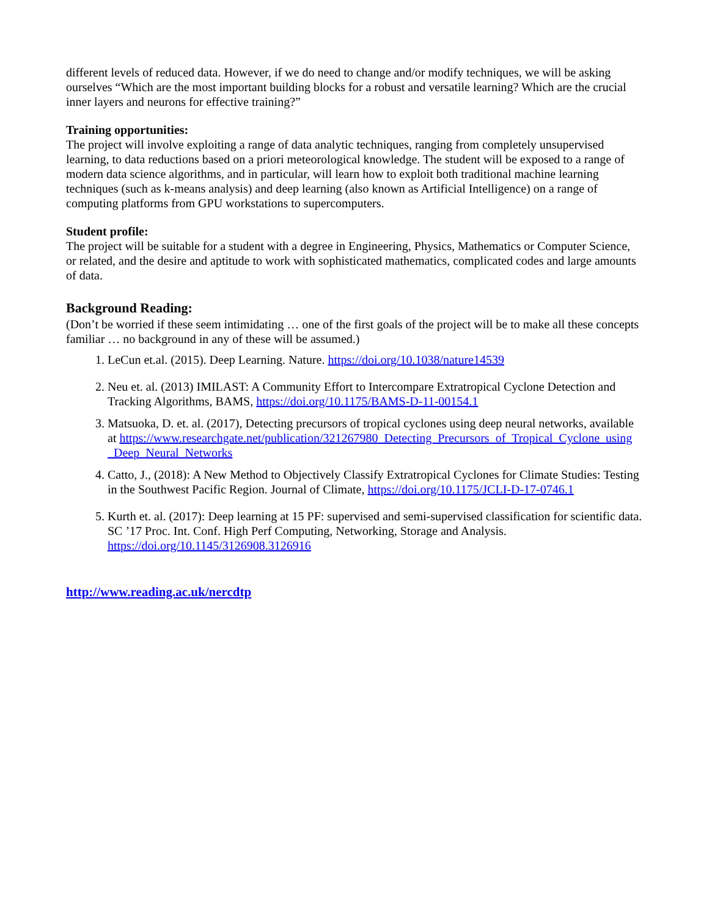different levels of reduced data. However, if we do need to change and/or modify techniques, we will be asking ourselves “Which are the most important building blocks for a robust and versatile learning? Which are the crucial inner layers and neurons for effective training?”
Training opportunities:
The project will involve exploiting a range of data analytic techniques, ranging from completely unsupervised learning, to data reductions based on a priori meteorological knowledge. The student will be exposed to a range of modern data science algorithms, and in particular, will learn how to exploit both traditional machine learning techniques (such as k-means analysis) and deep learning (also known as Artificial Intelligence) on a range of computing platforms from GPU workstations to supercomputers.
Student profile:
The project will be suitable for a student with a degree in Engineering, Physics, Mathematics or Computer Science, or related, and the desire and aptitude to work with sophisticated mathematics, complicated codes and large amounts of data.
Background Reading:
(Don’t be worried if these seem intimidating … one of the first goals of the project will be to make all these concepts familiar … no background in any of these will be assumed.)
1. LeCun et.al. (2015). Deep Learning. Nature. https://doi.org/10.1038/nature14539
2. Neu et. al. (2013) IMILAST: A Community Effort to Intercompare Extratropical Cyclone Detection and Tracking Algorithms, BAMS, https://doi.org/10.1175/BAMS-D-11-00154.1
3. Matsuoka, D. et. al. (2017), Detecting precursors of tropical cyclones using deep neural networks, available at https://www.researchgate.net/publication/321267980_Detecting_Precursors_of_Tropical_Cyclone_using _Deep_Neural_Networks
4. Catto, J., (2018): A New Method to Objectively Classify Extratropical Cyclones for Climate Studies: Testing in the Southwest Pacific Region. Journal of Climate, https://doi.org/10.1175/JCLI-D-17-0746.1
5. Kurth et. al. (2017): Deep learning at 15 PF: supervised and semi-supervised classification for scientific data. SC ’17 Proc. Int. Conf. High Perf Computing, Networking, Storage and Analysis. https://doi.org/10.1145/3126908.3126916
http://www.reading.ac.uk/nercdtp